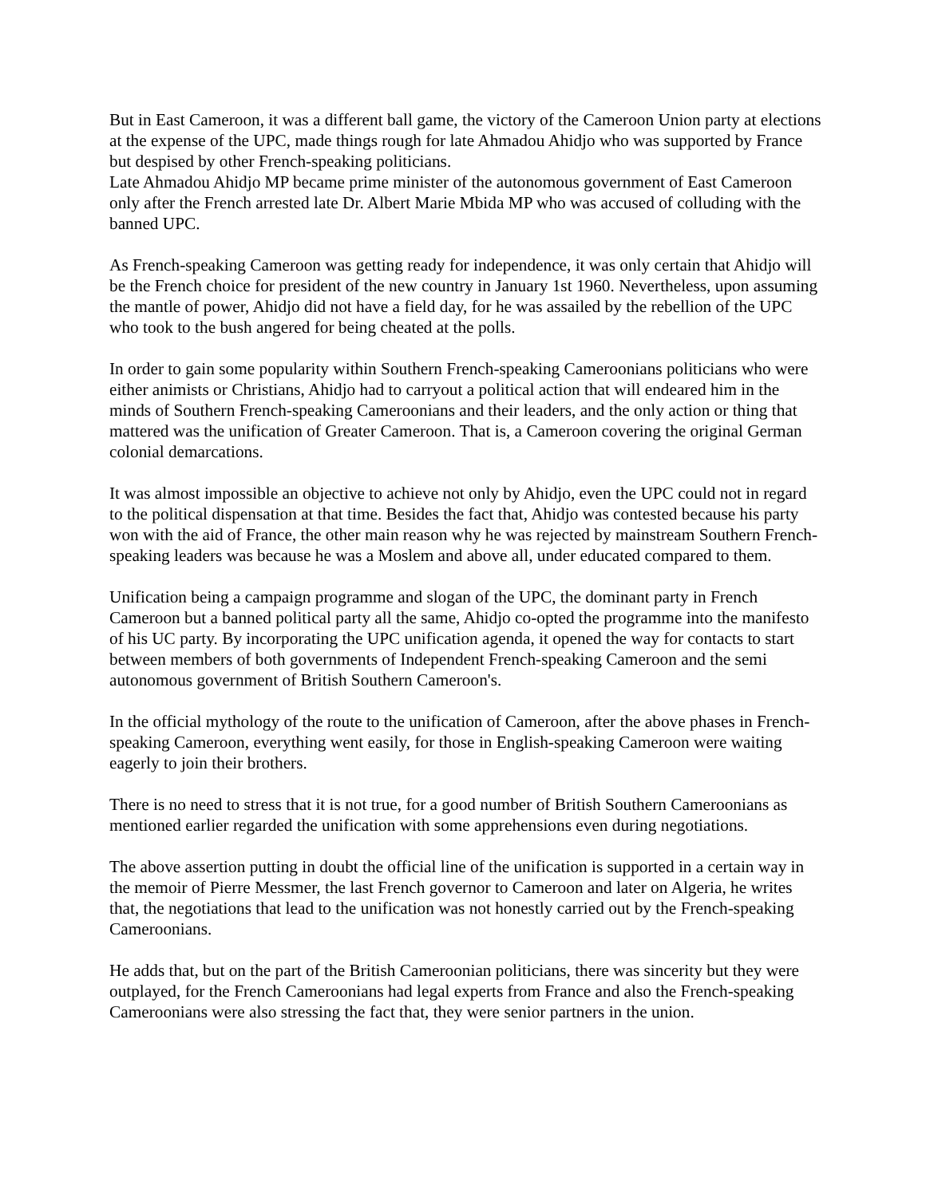But in East Cameroon, it was a different ball game, the victory of the Cameroon Union party at elections at the expense of the UPC, made things rough for late Ahmadou Ahidjo who was supported by France but despised by other French-speaking politicians.
Late Ahmadou Ahidjo MP became prime minister of the autonomous government of East Cameroon only after the French arrested late Dr. Albert Marie Mbida MP who was accused of colluding with the banned UPC.
As French-speaking Cameroon was getting ready for independence, it was only certain that Ahidjo will be the French choice for president of the new country in January 1st 1960. Nevertheless, upon assuming the mantle of power, Ahidjo did not have a field day, for he was assailed by the rebellion of the UPC who took to the bush angered for being cheated at the polls.
In order to gain some popularity within Southern French-speaking Cameroonians politicians who were either animists or Christians, Ahidjo had to carryout a political action that will endeared him in the minds of Southern French-speaking Cameroonians and their leaders, and the only action or thing that mattered was the unification of Greater Cameroon. That is, a Cameroon covering the original German colonial demarcations.
It was almost impossible an objective to achieve not only by Ahidjo, even the UPC could not in regard to the political dispensation at that time. Besides the fact that, Ahidjo was contested because his party won with the aid of France, the other main reason why he was rejected by mainstream Southern French-speaking leaders was because he was a Moslem and above all, under educated compared to them.
Unification being a campaign programme and slogan of the UPC, the dominant party in French Cameroon but a banned political party all the same, Ahidjo co-opted the programme into the manifesto of his UC party. By incorporating the UPC unification agenda, it opened the way for contacts to start between members of both governments of Independent French-speaking Cameroon and the semi autonomous government of British Southern Cameroon's.
In the official mythology of the route to the unification of Cameroon, after the above phases in French-speaking Cameroon, everything went easily, for those in English-speaking Cameroon were waiting eagerly to join their brothers.
There is no need to stress that it is not true, for a good number of British Southern Cameroonians as mentioned earlier regarded the unification with some apprehensions even during negotiations.
The above assertion putting in doubt the official line of the unification is supported in a certain way in the memoir of Pierre Messmer, the last French governor to Cameroon and later on Algeria, he writes that, the negotiations that lead to the unification was not honestly carried out by the French-speaking Cameroonians.
He adds that, but on the part of the British Cameroonian politicians, there was sincerity but they were outplayed, for the French Cameroonians had legal experts from France and also the French-speaking Cameroonians were also stressing the fact that, they were senior partners in the union.